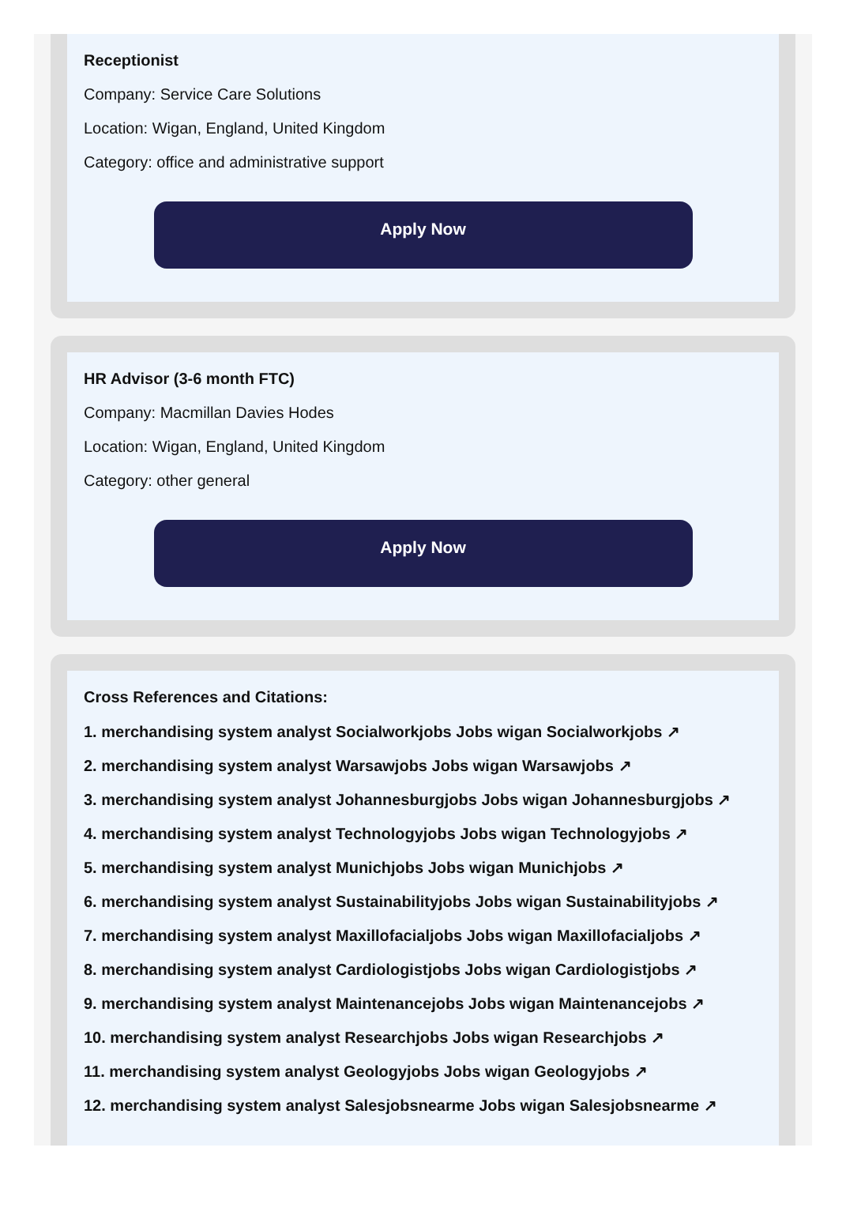Receptionist
Company: Service Care Solutions
Location: Wigan, England, United Kingdom
Category: office and administrative support
Apply Now
HR Advisor (3-6 month FTC)
Company: Macmillan Davies Hodes
Location: Wigan, England, United Kingdom
Category: other general
Apply Now
Cross References and Citations:
1. merchandising system analyst Socialworkjobs Jobs wigan Socialworkjobs ↗
2. merchandising system analyst Warsawjobs Jobs wigan Warsawjobs ↗
3. merchandising system analyst Johannesburgjobs Jobs wigan Johannesburgjobs ↗
4. merchandising system analyst Technologyjobs Jobs wigan Technologyjobs ↗
5. merchandising system analyst Munichjobs Jobs wigan Munichjobs ↗
6. merchandising system analyst Sustainabilityjobs Jobs wigan Sustainabilityjobs ↗
7. merchandising system analyst Maxillofacialjobs Jobs wigan Maxillofacialjobs ↗
8. merchandising system analyst Cardiologistjobs Jobs wigan Cardiologistjobs ↗
9. merchandising system analyst Maintenancejobs Jobs wigan Maintenancejobs ↗
10. merchandising system analyst Researchjobs Jobs wigan Researchjobs ↗
11. merchandising system analyst Geologyjobs Jobs wigan Geologyjobs ↗
12. merchandising system analyst Salesjobsnearme Jobs wigan Salesjobsnearme ↗